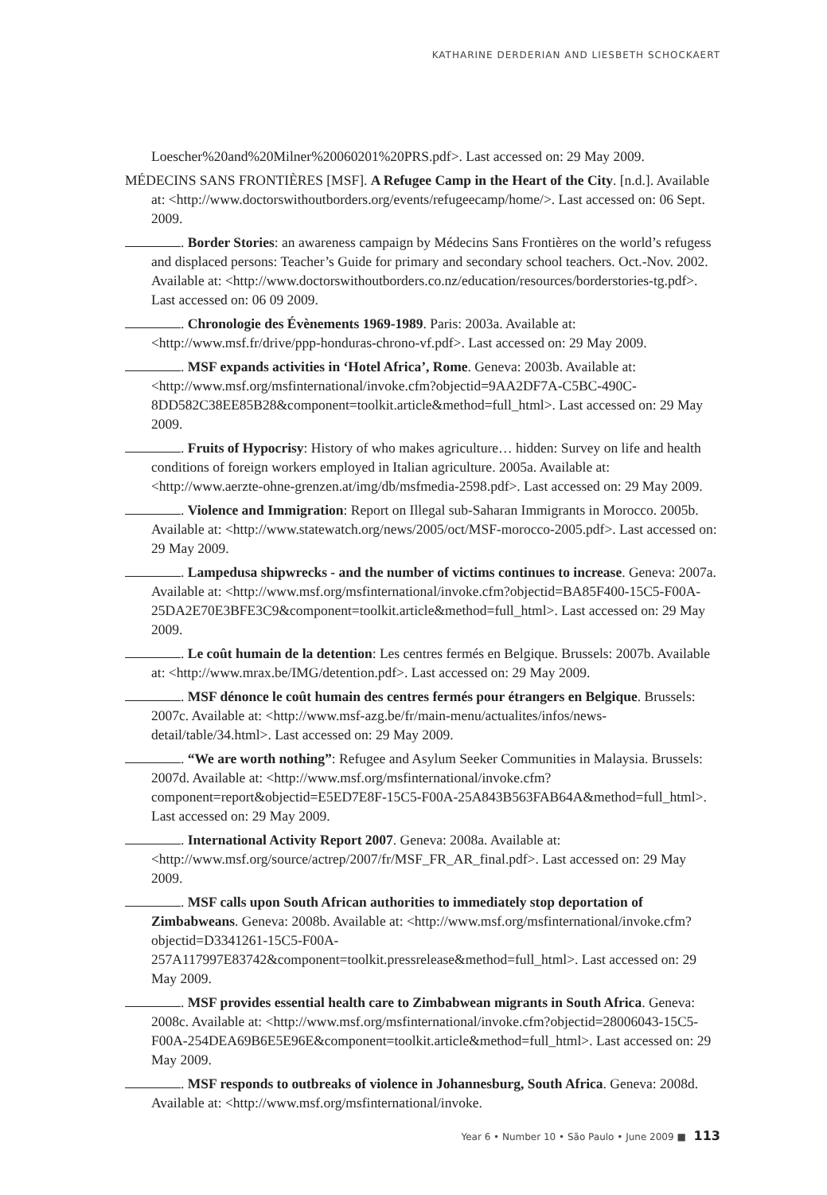KATHARINE DERDERIAN AND LIESBETH SCHOCKAERT
Loescher%20and%20Milner%20060201%20PRS.pdf>. Last accessed on: 29 May 2009.
MÉDECINS SANS FRONTIÈRES [MSF]. A Refugee Camp in the Heart of the City. [n.d.]. Available at: <http://www.doctorswithoutborders.org/events/refugeecamp/home/>. Last accessed on: 06 Sept. 2009.
. Border Stories: an awareness campaign by Médecins Sans Frontières on the world’s refugess and displaced persons: Teacher’s Guide for primary and secondary school teachers. Oct.-Nov. 2002. Available at: <http://www.doctorswithoutborders.co.nz/education/resources/borderstories-tg.pdf>. Last accessed on: 06 09 2009.
. Chronologie des Évènements 1969-1989. Paris: 2003a. Available at: <http://www.msf.fr/drive/ppp-honduras-chrono-vf.pdf>. Last accessed on: 29 May 2009.
. MSF expands activities in ‘Hotel Africa’, Rome. Geneva: 2003b. Available at: <http://www.msf.org/msfinternational/invoke.cfm?objectid=9AA2DF7A-C5BC-490C-8DD582C38EE85B28&component=toolkit.article&method=full_html>. Last accessed on: 29 May 2009.
. Fruits of Hypocrisy: History of who makes agriculture… hidden: Survey on life and health conditions of foreign workers employed in Italian agriculture. 2005a. Available at: <http://www.aerzte-ohne-grenzen.at/img/db/msfmedia-2598.pdf>. Last accessed on: 29 May 2009.
. Violence and Immigration: Report on Illegal sub-Saharan Immigrants in Morocco. 2005b. Available at: <http://www.statewatch.org/news/2005/oct/MSF-morocco-2005.pdf>. Last accessed on: 29 May 2009.
. Lampedusa shipwrecks - and the number of victims continues to increase. Geneva: 2007a. Available at: <http://www.msf.org/msfinternational/invoke.cfm?objectid=BA85F400-15C5-F00A-25DA2E70E3BFE3C9&component=toolkit.article&method=full_html>. Last accessed on: 29 May 2009.
. Le coût humain de la detention: Les centres fermés en Belgique. Brussels: 2007b. Available at: <http://www.mrax.be/IMG/detention.pdf>. Last accessed on: 29 May 2009.
. MSF dénonce le coût humain des centres fermés pour étrangers en Belgique. Brussels: 2007c. Available at: <http://www.msf-azg.be/fr/main-menu/actualites/infos/news-detail/table/34.html>. Last accessed on: 29 May 2009.
. “We are worth nothing”: Refugee and Asylum Seeker Communities in Malaysia. Brussels: 2007d. Available at: <http://www.msf.org/msfinternational/invoke.cfm?component=report&objectid=E5ED7E8F-15C5-F00A-25A843B563FAB64A&method=full_html>. Last accessed on: 29 May 2009.
. International Activity Report 2007. Geneva: 2008a. Available at: <http://www.msf.org/source/actrep/2007/fr/MSF_FR_AR_final.pdf>. Last accessed on: 29 May 2009.
. MSF calls upon South African authorities to immediately stop deportation of Zimbabweans. Geneva: 2008b. Available at: <http://www.msf.org/msfinternational/invoke.cfm?objectid=D3341261-15C5-F00A-257A117997E83742&component=toolkit.pressrelease&method=full_html>. Last accessed on: 29 May 2009.
. MSF provides essential health care to Zimbabwean migrants in South Africa. Geneva: 2008c. Available at: <http://www.msf.org/msfinternational/invoke.cfm?objectid=28006043-15C5-F00A-254DEA69B6E5E96E&component=toolkit.article&method=full_html>. Last accessed on: 29 May 2009.
. MSF responds to outbreaks of violence in Johannesburg, South Africa. Geneva: 2008d. Available at: <http://www.msf.org/msfinternational/invoke.
Year 6 • Number 10 • São Paulo • June 2009 ■ 113